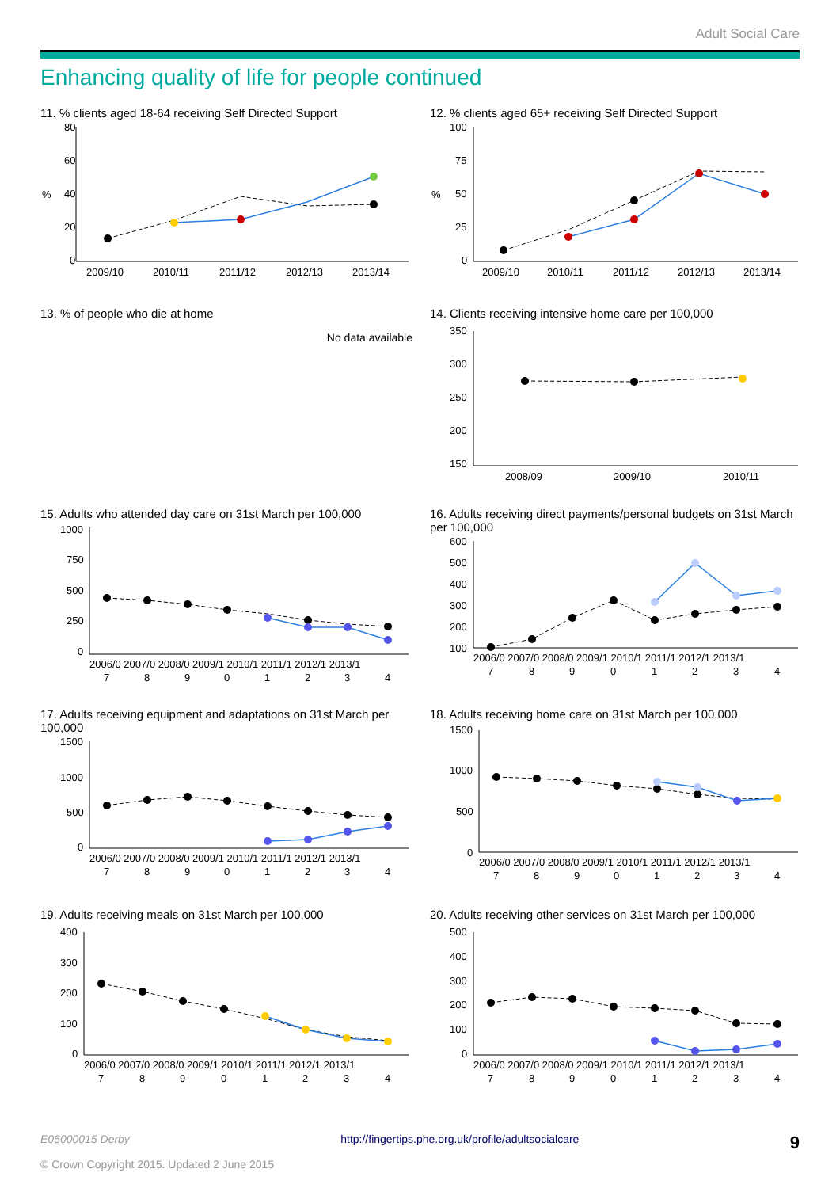Adult Social Care
Enhancing quality of life for people continued
11. % clients aged 18-64 receiving Self Directed Support
80
60
40
20
0
%
2009/10
2010/11
2011/12
2012/13
2013/14
12. % clients aged 65+ receiving Self Directed Support
100
75
50
25
0
%
2009/10
2010/11
2011/12
2012/13
2013/14
13. % of people who die at home
No data available
14. Clients receiving intensive home care per 100,000
350
300
250
200
150
2008/09
2009/10
2010/11
15. Adults who attended day care on 31st March per 100,000
1000
750
500
250
0
2006/0 2007/0 2008/0 2009/1 2010/1 2011/1 2012/1 2013/1
7
8
9
0
1
2
3
4
16. Adults receiving direct payments/personal budgets on 31st March per 100,000
600
500
400
300
200
100
2006/0 2007/0 2008/0 2009/1 2010/1 2011/1 2012/1 2013/1
7
8
9
0
1
2
3
4
17. Adults receiving equipment and adaptations on 31st March per 100,000
1500
1000
500
0
2006/0 2007/0 2008/0 2009/1 2010/1 2011/1 2012/1 2013/1
7
8
9
0
1
2
3
4
18. Adults receiving home care on 31st March per 100,000
1500
1000
500
0
2006/0 2007/0 2008/0 2009/1 2010/1 2011/1 2012/1 2013/1
7
8
9
0
1
2
3
4
19. Adults receiving meals on 31st March per 100,000
400
300
200
100
0
2006/0 2007/0 2008/0 2009/1 2010/1 2011/1 2012/1 2013/1
7
8
9
0
1
2
3
4
20. Adults receiving other services on 31st March per 100,000
500
400
300
200
100
0
2006/0 2007/0 2008/0 2009/1 2010/1 2011/1 2012/1 2013/1
7
8
9
0
1
2
3
4
E06000015 Derby http://fingertips.phe.org.uk/profile/adultsocialcare 9
© Crown Copyright 2015. Updated 2 June 2015